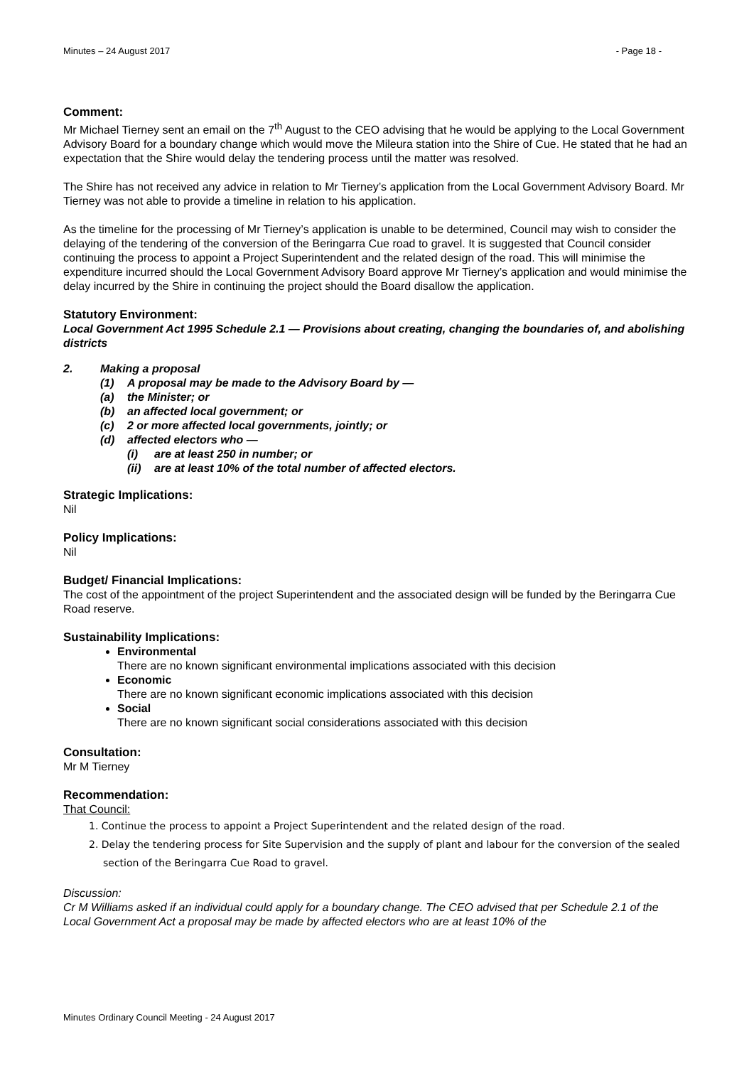Minutes – 24 August 2017 - Page 18 -
Comment:
Mr Michael Tierney sent an email on the 7<sup>th</sup> August to the CEO advising that he would be applying to the Local Government Advisory Board for a boundary change which would move the Mileura station into the Shire of Cue. He stated that he had an expectation that the Shire would delay the tendering process until the matter was resolved.
The Shire has not received any advice in relation to Mr Tierney’s application from the Local Government Advisory Board. Mr Tierney was not able to provide a timeline in relation to his application.
As the timeline for the processing of Mr Tierney’s application is unable to be determined, Council may wish to consider the delaying of the tendering of the conversion of the Beringarra Cue road to gravel. It is suggested that Council consider continuing the process to appoint a Project Superintendent and the related design of the road. This will minimise the expenditure incurred should the Local Government Advisory Board approve Mr Tierney’s application and would minimise the delay incurred by the Shire in continuing the project should the Board disallow the application.
Statutory Environment:
Local Government Act 1995 Schedule 2.1 — Provisions about creating, changing the boundaries of, and abolishing districts
2. Making a proposal
(1) A proposal may be made to the Advisory Board by —
(a) the Minister; or
(b) an affected local government; or
(c) 2 or more affected local governments, jointly; or
(d) affected electors who —
(i) are at least 250 in number; or
(ii) are at least 10% of the total number of affected electors.
Strategic Implications:
Nil
Policy Implications:
Nil
Budget/ Financial Implications:
The cost of the appointment of the project Superintendent and the associated design will be funded by the Beringarra Cue Road reserve.
Sustainability Implications:
Environmental
There are no known significant environmental implications associated with this decision
Economic
There are no known significant economic implications associated with this decision
Social
There are no known significant social considerations associated with this decision
Consultation:
Mr M Tierney
Recommendation:
That Council:
1. Continue the process to appoint a Project Superintendent and the related design of the road.
2. Delay the tendering process for Site Supervision and the supply of plant and labour for the conversion of the sealed section of the Beringarra Cue Road to gravel.
Discussion:
Cr M Williams asked if an individual could apply for a boundary change. The CEO advised that per Schedule 2.1 of the Local Government Act a proposal may be made by affected electors who are at least 10% of the
Minutes Ordinary Council Meeting - 24 August 2017